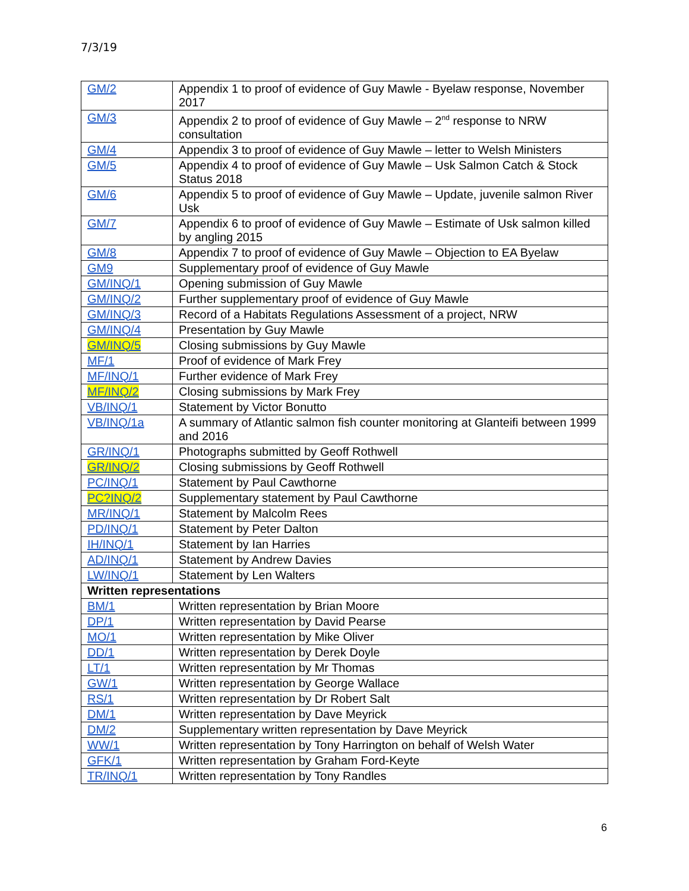7/3/19
| GM/2 | Appendix 1 to proof of evidence of Guy Mawle - Byelaw response, November 2017 |
| GM/3 | Appendix 2 to proof of evidence of Guy Mawle – 2<sup>nd</sup> response to NRW consultation |
| GM/4 | Appendix 3 to proof of evidence of Guy Mawle – letter to Welsh Ministers |
| GM/5 | Appendix 4 to proof of evidence of Guy Mawle – Usk Salmon Catch & Stock Status 2018 |
| GM/6 | Appendix 5 to proof of evidence of Guy Mawle – Update, juvenile salmon River Usk |
| GM/7 | Appendix 6 to proof of evidence of Guy Mawle – Estimate of Usk salmon killed by angling 2015 |
| GM/8 | Appendix 7 to proof of evidence of Guy Mawle – Objection to EA Byelaw |
| GM9 | Supplementary proof of evidence of Guy Mawle |
| GM/INQ/1 | Opening submission of Guy Mawle |
| GM/INQ/2 | Further supplementary proof of evidence of Guy Mawle |
| GM/INQ/3 | Record of a Habitats Regulations Assessment of a project, NRW |
| GM/INQ/4 | Presentation by Guy Mawle |
| GM/INQ/5 | Closing submissions by Guy Mawle |
| MF/1 | Proof of evidence of Mark Frey |
| MF/INQ/1 | Further evidence of Mark Frey |
| MF/INQ/2 | Closing submissions by Mark Frey |
| VB/INQ/1 | Statement by Victor Bonutto |
| VB/INQ/1a | A summary of Atlantic salmon fish counter monitoring at Glanteifi between 1999 and 2016 |
| GR/INQ/1 | Photographs submitted by Geoff Rothwell |
| GR/INQ/2 | Closing submissions by Geoff Rothwell |
| PC/INQ/1 | Statement by Paul Cawthorne |
| PC?INQ/2 | Supplementary statement by Paul Cawthorne |
| MR/INQ/1 | Statement by Malcolm Rees |
| PD/INQ/1 | Statement by Peter Dalton |
| IH/INQ/1 | Statement by Ian Harries |
| AD/INQ/1 | Statement by Andrew Davies |
| LW/INQ/1 | Statement by Len Walters |
| Written representations | |
| BM/1 | Written representation by Brian Moore |
| DP/1 | Written representation by David Pearse |
| MO/1 | Written representation by Mike Oliver |
| DD/1 | Written representation by Derek Doyle |
| LT/1 | Written representation by Mr Thomas |
| GW/1 | Written representation by George Wallace |
| RS/1 | Written representation by Dr Robert Salt |
| DM/1 | Written representation by Dave Meyrick |
| DM/2 | Supplementary written representation by Dave Meyrick |
| WW/1 | Written representation by Tony Harrington on behalf of Welsh Water |
| GFK/1 | Written representation by Graham Ford-Keyte |
| TR/INQ/1 | Written representation by Tony Randles |
6